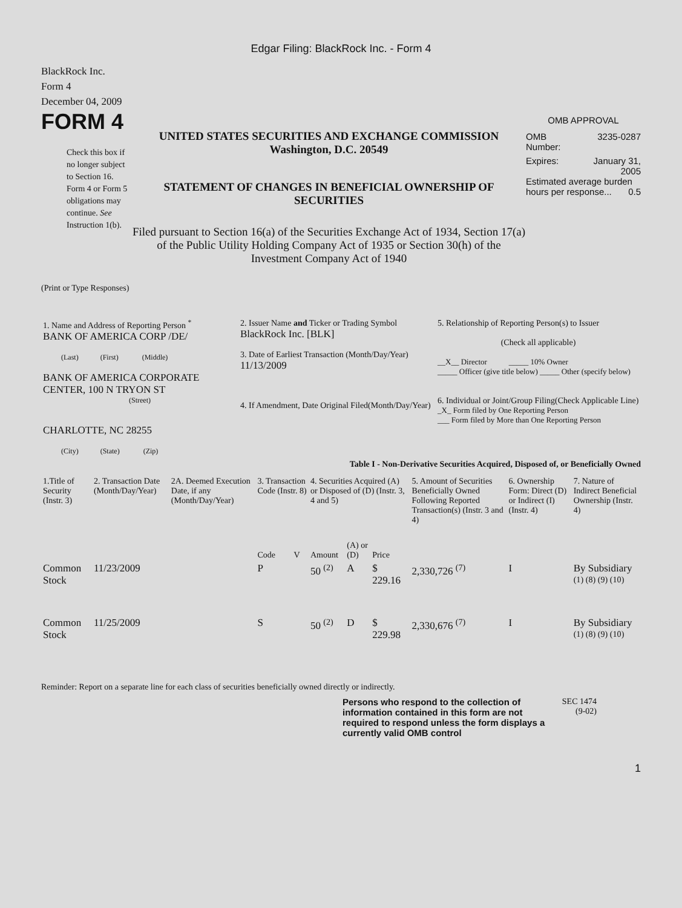Edgar Filing: BlackRock Inc. - Form 4
BlackRock Inc.
Form 4
December 04, 2009
FORM 4
Check this box if no longer subject to Section 16. Form 4 or Form 5 obligations may continue. See Instruction 1(b).
UNITED STATES SECURITIES AND EXCHANGE COMMISSION
Washington, D.C. 20549
STATEMENT OF CHANGES IN BENEFICIAL OWNERSHIP OF SECURITIES
Filed pursuant to Section 16(a) of the Securities Exchange Act of 1934, Section 17(a) of the Public Utility Holding Company Act of 1935 or Section 30(h) of the Investment Company Act of 1940
OMB APPROVAL
OMB
Number: 3235-0287
Expires: January 31,
2005
Estimated average burden hours per response... 0.5
(Print or Type Responses)
| 1. Name and Address of Reporting Person <sup>*</sup> BANK OF AMERICA CORP /DE/ (Last) (First) (Middle) BANK OF AMERICA CORPORATE CENTER, 100 N TRYON ST (Street) CHARLOTTE, NC 28255 (City) (State) (Zip) | 2. Issuer Name and Ticker or Trading Symbol BlackRock Inc. [BLK] 3. Date of Earliest Transaction (Month/Day/Year) 11/13/2009 4. If Amendment, Date Original Filed(Month/Day/Year) | 5. Relationship of Reporting Person(s) to Issuer (Check all applicable) __X__ Director _____ 10% Owner _____ Officer (give title below) _____ Other (specify below) 6. Individual or Joint/Group Filing(Check Applicable Line) _X_ Form filed by One Reporting Person ___ Form filed by More than One Reporting Person |
Table I - Non-Derivative Securities Acquired, Disposed of, or Beneficially Owned
| 1.Title of Security (Instr. 3) | 2. Transaction Date (Month/Day/Year) | 2A. Deemed Execution Date, if any (Month/Day/Year) | 3. Transaction Code (Instr. 8) | | 4. Securities Acquired (A) or Disposed of (D) (Instr. 3, 4 and 5) | | | 5. Amount of Securities Beneficially Owned Following Reported Transaction(s) (Instr. 3 and 4) | 6. Ownership Form: Direct (D) or Indirect (I) (Instr. 4) | 7. Nature of Indirect Beneficial Ownership (Instr. 4) |
| --- | --- | --- | --- | --- | --- | --- | --- | --- | --- | --- |
| | | | Code | V | Amount | (A) or (D) | Price | | | |
| Common Stock | 11/23/2009 | | P | | 50 <sup>(2)</sup> | A | $ 229.16 | 2,330,726 <sup>(7)</sup> | I | By Subsidiary <sup>(1) (8) (9) (10)</sup> |
| Common Stock | 11/25/2009 | | S | | 50 <sup>(2)</sup> | D | $ 229.98 | 2,330,676 <sup>(7)</sup> | I | By Subsidiary <sup>(1) (8) (9) (10)</sup> |
Reminder: Report on a separate line for each class of securities beneficially owned directly or indirectly.
Persons who respond to the collection of information contained in this form are not required to respond unless the form displays a currently valid OMB control
SEC 1474
(9-02)
1